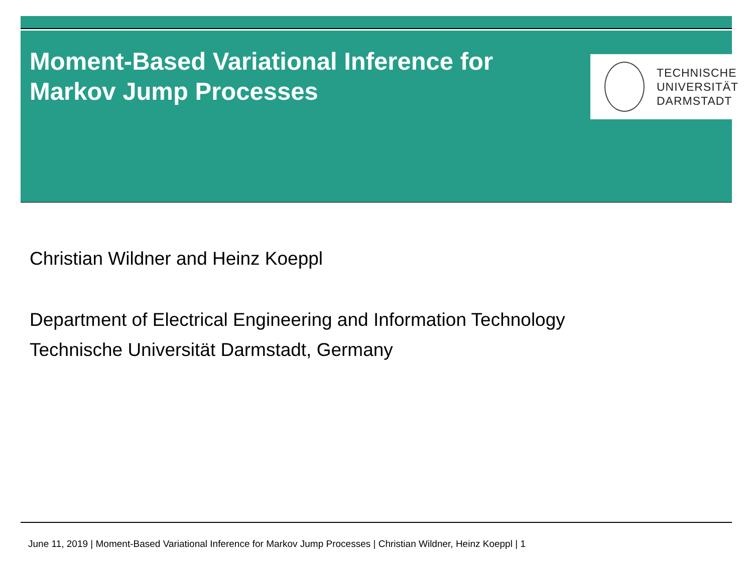Moment-Based Variational Inference for Markov Jump Processes
TECHNISCHE
UNIVERSITÄT
DARMSTADT
Christian Wildner and Heinz Koeppl
Department of Electrical Engineering and Information Technology
Technische Universität Darmstadt, Germany
June 11, 2019 | Moment-Based Variational Inference for Markov Jump Processes | Christian Wildner, Heinz Koeppl | 1